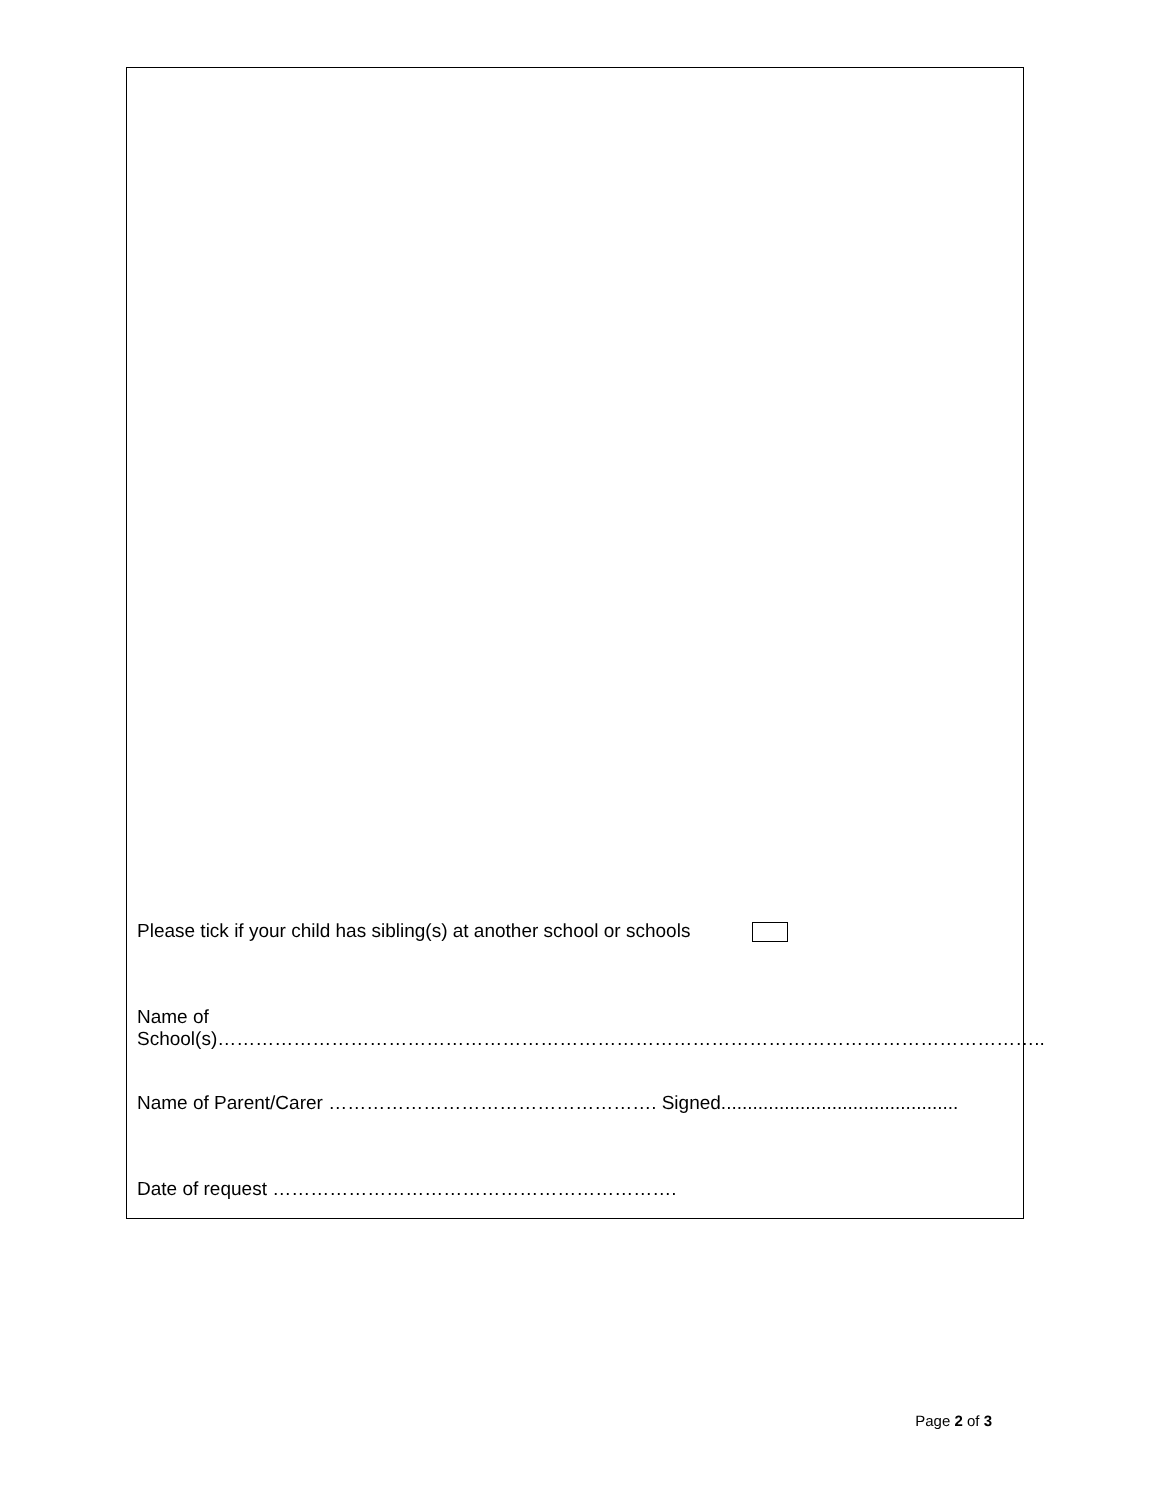Please tick if your child has sibling(s) at another school or schools
Name of School(s)…………………………………………………………………………………………………………………..
Name of Parent/Carer ……………………………………………. Signed.............................................
Date of request ……………………………………………………….
Page 2 of 3